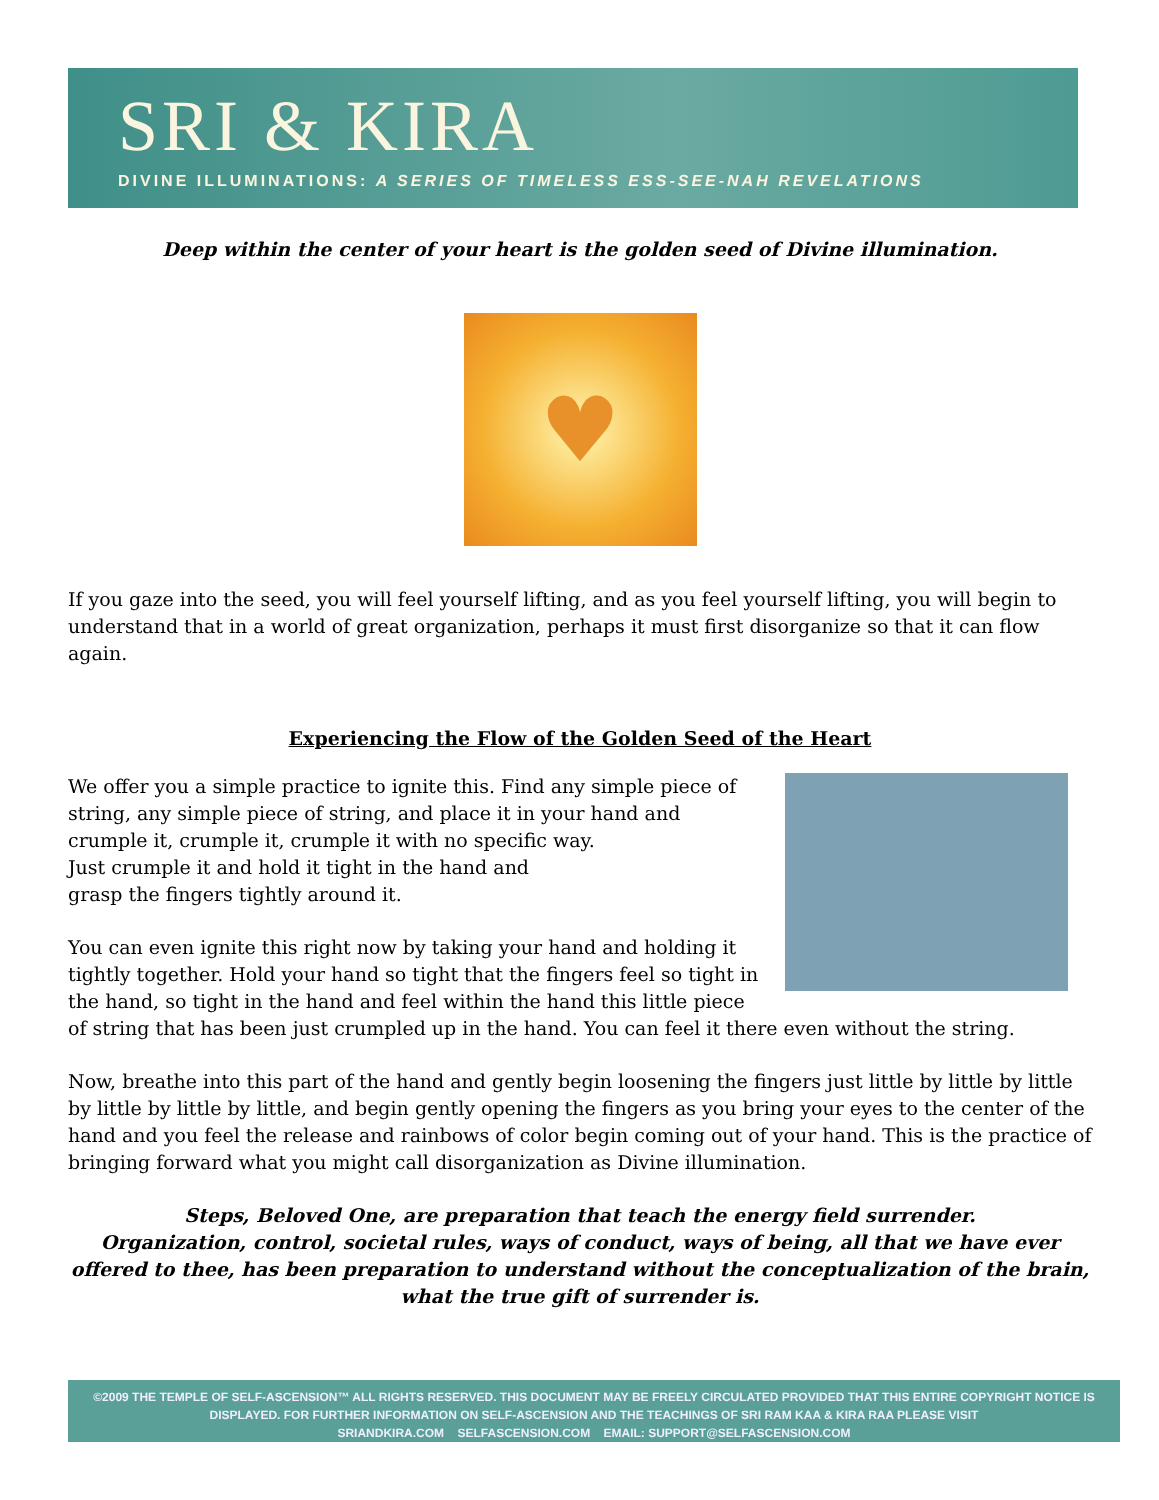SRI & KIRA
DIVINE ILLUMINATIONS: A SERIES OF TIMELESS ESS-SEE-NAH REVELATIONS
Deep within the center of your heart is the golden seed of Divine illumination.
♥
If you gaze into the seed, you will feel yourself lifting, and as you feel yourself lifting, you will begin to understand that in a world of great organization, perhaps it must first disorganize so that it can flow again.
Experiencing the Flow of the Golden Seed of the Heart
We offer you a simple practice to ignite this. Find any simple piece of string, any simple piece of string, and place it in your hand and crumple it, crumple it, crumple it with no specific way.
Just crumple it and hold it tight in the hand and
grasp the fingers tightly around it.
You can even ignite this right now by taking your hand and holding it tightly together. Hold your hand so tight that the fingers feel so tight in the hand, so tight in the hand and feel within the hand this little piece of string that has been just crumpled up in the hand. You can feel it there even without the string.
Now, breathe into this part of the hand and gently begin loosening the fingers just little by little by little by little by little by little, and begin gently opening the fingers as you bring your eyes to the center of the hand and you feel the release and rainbows of color begin coming out of your hand. This is the practice of bringing forward what you might call disorganization as Divine illumination.
Steps, Beloved One, are preparation that teach the energy field surrender.
Organization, control, societal rules, ways of conduct, ways of being, all that we have ever offered to thee, has been preparation to understand without the conceptualization of the brain, what the true gift of surrender is.
©2009 THE TEMPLE OF SELF-ASCENSION™ ALL RIGHTS RESERVED. THIS DOCUMENT MAY BE FREELY CIRCULATED PROVIDED THAT THIS ENTIRE COPYRIGHT NOTICE IS DISPLAYED. FOR FURTHER INFORMATION ON SELF-ASCENSION AND THE TEACHINGS OF SRI RAM KAA & KIRA RAA PLEASE VISIT
SRIANDKIRA.COM SELFASCENSION.COM EMAIL: SUPPORT@SELFASCENSION.COM